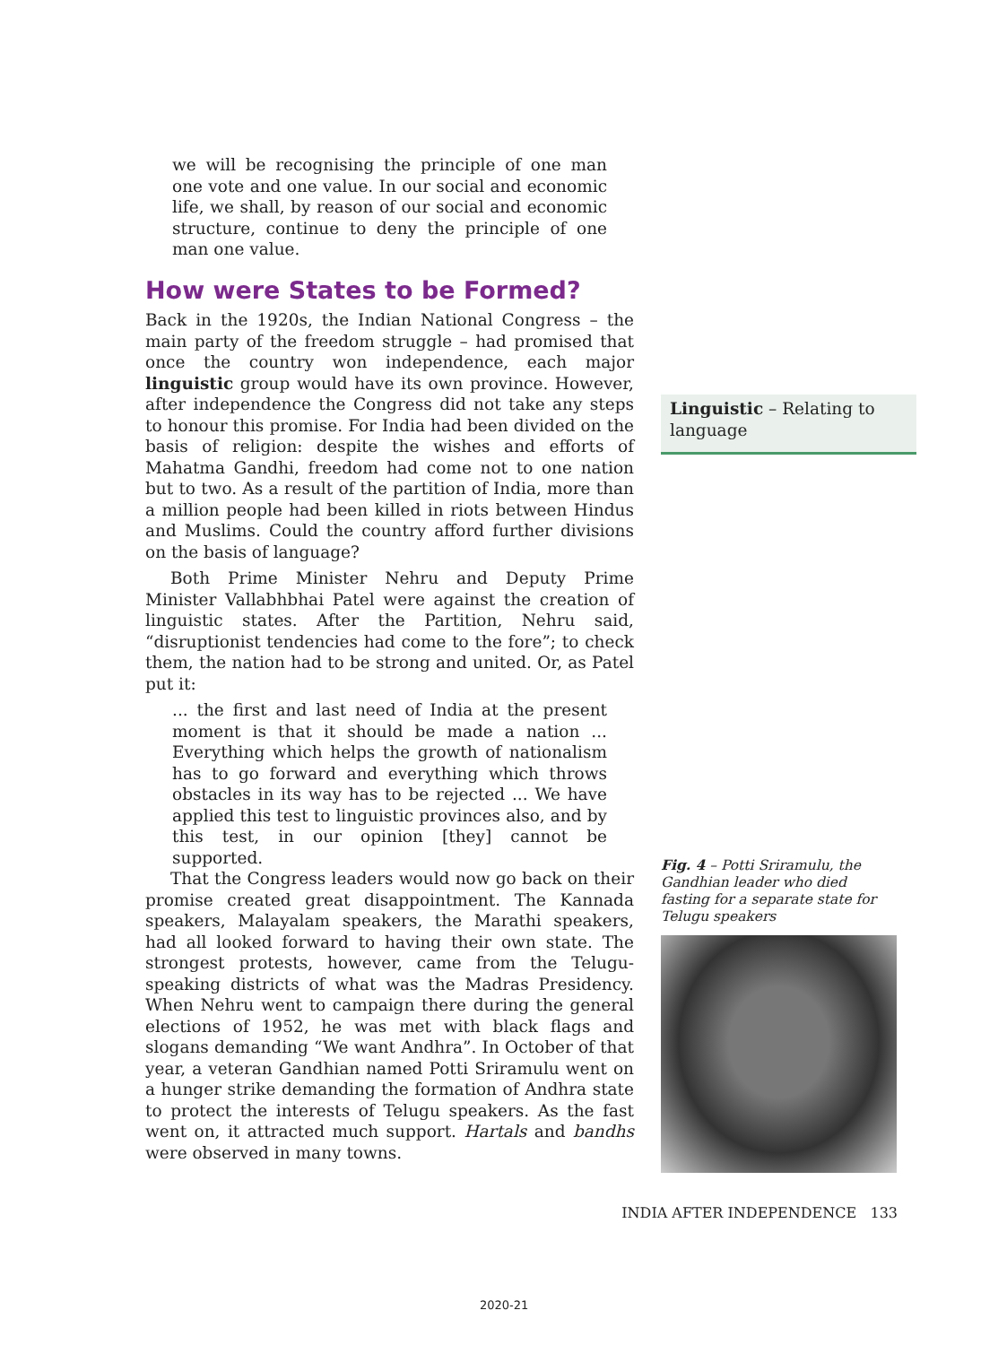we will be recognising the principle of one man one vote and one value. In our social and economic life, we shall, by reason of our social and economic structure, continue to deny the principle of one man one value.
How were States to be Formed?
Back in the 1920s, the Indian National Congress – the main party of the freedom struggle – had promised that once the country won independence, each major linguistic group would have its own province. However, after independence the Congress did not take any steps to honour this promise. For India had been divided on the basis of religion: despite the wishes and efforts of Mahatma Gandhi, freedom had come not to one nation but to two. As a result of the partition of India, more than a million people had been killed in riots between Hindus and Muslims. Could the country afford further divisions on the basis of language?
Both Prime Minister Nehru and Deputy Prime Minister Vallabhbhai Patel were against the creation of linguistic states. After the Partition, Nehru said, “disruptionist tendencies had come to the fore”; to check them, the nation had to be strong and united. Or, as Patel put it:
... the first and last need of India at the present moment is that it should be made a nation ... Everything which helps the growth of nationalism has to go forward and everything which throws obstacles in its way has to be rejected ... We have applied this test to linguistic provinces also, and by this test, in our opinion [they] cannot be supported.
That the Congress leaders would now go back on their promise created great disappointment. The Kannada speakers, Malayalam speakers, the Marathi speakers, had all looked forward to having their own state. The strongest protests, however, came from the Telugu-speaking districts of what was the Madras Presidency. When Nehru went to campaign there during the general elections of 1952, he was met with black flags and slogans demanding “We want Andhra”. In October of that year, a veteran Gandhian named Potti Sriramulu went on a hunger strike demanding the formation of Andhra state to protect the interests of Telugu speakers. As the fast went on, it attracted much support. Hartals and bandhs were observed in many towns.
Linguistic – Relating to language
Fig. 4 – Potti Sriramulu, the Gandhian leader who died fasting for a separate state for Telugu speakers
INDIA AFTER INDEPENDENCE 133
2020-21